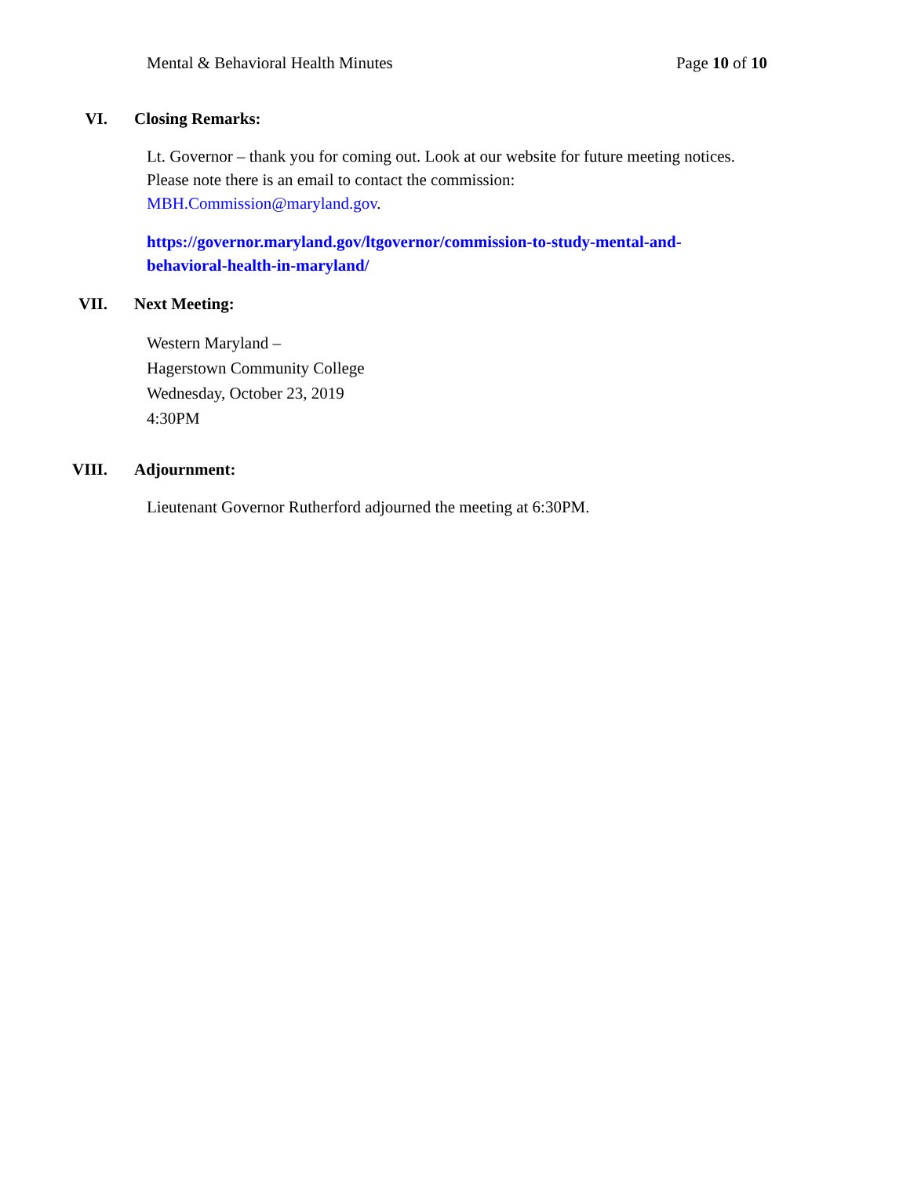Mental & Behavioral Health Minutes Page 10 of 10
VI. Closing Remarks:
Lt. Governor – thank you for coming out. Look at our website for future meeting notices. Please note there is an email to contact the commission: MBH.Commission@maryland.gov.
https://governor.maryland.gov/ltgovernor/commission-to-study-mental-and-behavioral-health-in-maryland/
VII. Next Meeting:
Western Maryland –
Hagerstown Community College
Wednesday, October 23, 2019
4:30PM
VIII. Adjournment:
Lieutenant Governor Rutherford adjourned the meeting at 6:30PM.